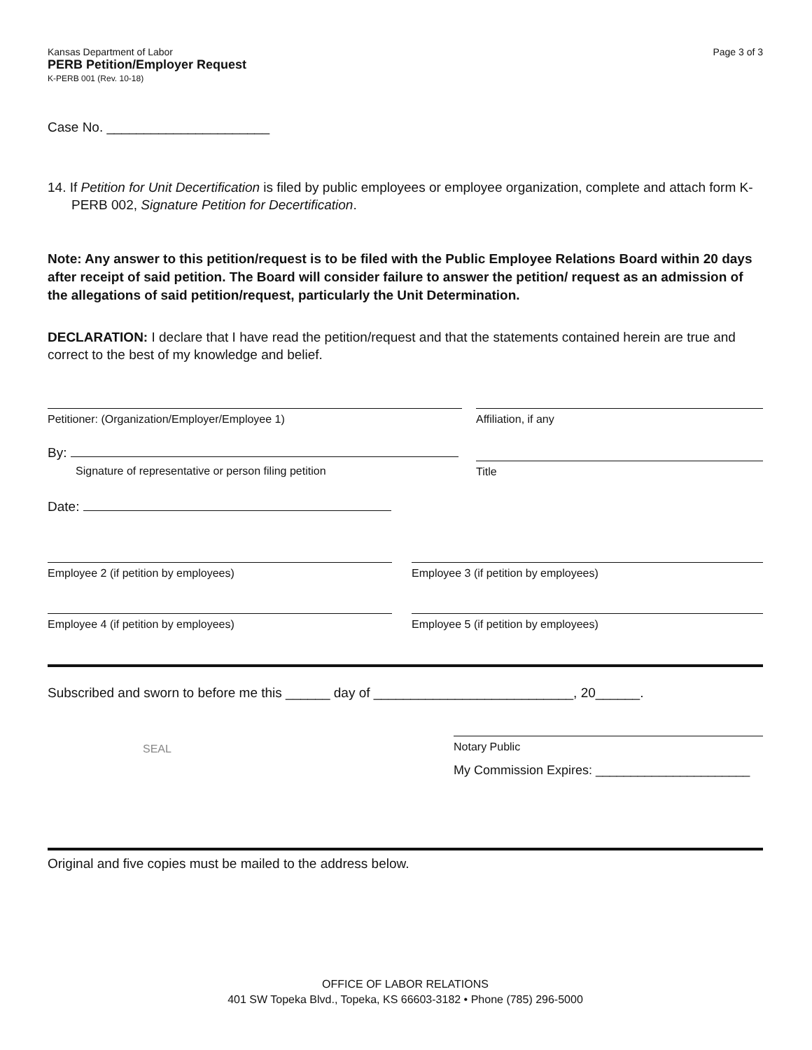Kansas Department of Labor
PERB Petition/Employer Request
K-PERB 001 (Rev. 10-18)
Page 3 of 3
Case No. ______________________
14. If Petition for Unit Decertification is filed by public employees or employee organization, complete and attach form K-PERB 002, Signature Petition for Decertification.
Note: Any answer to this petition/request is to be filed with the Public Employee Relations Board within 20 days after receipt of said petition. The Board will consider failure to answer the petition/ request as an admission of the allegations of said petition/request, particularly the Unit Determination.
DECLARATION: I declare that I have read the petition/request and that the statements contained herein are true and correct to the best of my knowledge and belief.
Petitioner: (Organization/Employer/Employee 1) Affiliation, if any
By:
Signature of representative or person filing petition
Title
Date:
Employee 2 (if petition by employees) Employee 3 (if petition by employees)
Employee 4 (if petition by employees) Employee 5 (if petition by employees)
Subscribed and sworn to before me this ______ day of ___________________________, 20______.
SEAL
Notary Public
My Commission Expires: ______________________
Original and five copies must be mailed to the address below.
OFFICE OF LABOR RELATIONS
401 SW Topeka Blvd., Topeka, KS 66603-3182 • Phone (785) 296-5000